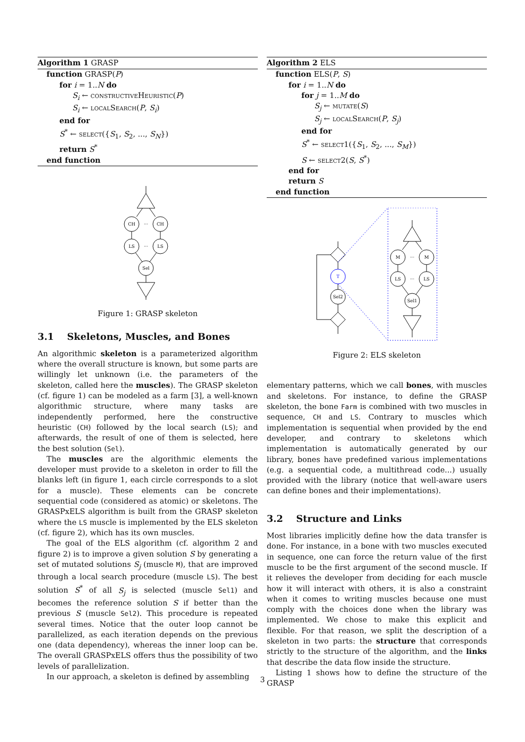Algorithm 1 GRASP
function GRASP(P)
for i = 1..N do
S<sub>i</sub> ← constructiveHeuristic(P)
S<sub>i</sub> ← localSearch(P, S<sub>i</sub>)
end for
S<sup>*</sup> ← select({S<sub>1</sub>, S<sub>2</sub>, ..., S<sub>N</sub>})
return S<sup>*</sup>
end function
CH
CH
···
LS
LS
···
Sel
Figure 1: GRASP skeleton
3.1 Skeletons, Muscles, and Bones
An algorithmic skeleton is a parameterized algorithm where the overall structure is known, but some parts are willingly let unknown (i.e. the parameters of the skeleton, called here the muscles). The GRASP skeleton (cf. figure 1) can be modeled as a farm [3], a well-known algorithmic structure, where many tasks are independently performed, here the constructive heuristic (CH) followed by the local search (LS); and afterwards, the result of one of them is selected, here the best solution (Sel).
The muscles are the algorithmic elements the developer must provide to a skeleton in order to fill the blanks left (in figure 1, each circle corresponds to a slot for a muscle). These elements can be concrete sequential code (considered as atomic) or skeletons. The GRASPxELS algorithm is built from the GRASP skeleton where the LS muscle is implemented by the ELS skeleton (cf. figure 2), which has its own muscles.
The goal of the ELS algorithm (cf. algorithm 2 and figure 2) is to improve a given solution S by generating a set of mutated solutions S<sub>j</sub> (muscle M), that are improved through a local search procedure (muscle LS). The best solution S<sup>*</sup> of all S<sub>j</sub> is selected (muscle Sel1) and becomes the reference solution S if better than the previous S (muscle Sel2). This procedure is repeated several times. Notice that the outer loop cannot be parallelized, as each iteration depends on the previous one (data dependency), whereas the inner loop can be. The overall GRASPxELS offers thus the possibility of two levels of parallelization.
In our approach, a skeleton is defined by assembling
Algorithm 2 ELS
function ELS(P, S)
for i = 1..N do
for j = 1..M do
S<sub>j</sub> ← mutate(S)
S<sub>j</sub> ← localSearch(P, S<sub>j</sub>)
end for
S<sup>*</sup> ← select1({S<sub>1</sub>, S<sub>2</sub>, ..., S<sub>M</sub>})
S ← select2(S, S<sup>*</sup>)
end for
return S
end function
T
Sel2
M
M
···
LS
LS
···
Sel1
Figure 2: ELS skeleton
elementary patterns, which we call bones, with muscles and skeletons. For instance, to define the GRASP skeleton, the bone Farm is combined with two muscles in sequence, CH and LS. Contrary to muscles which implementation is sequential when provided by the end developer, and contrary to skeletons which implementation is automatically generated by our library, bones have predefined various implementations (e.g. a sequential code, a multithread code...) usually provided with the library (notice that well-aware users can define bones and their implementations).
3.2 Structure and Links
Most libraries implicitly define how the data transfer is done. For instance, in a bone with two muscles executed in sequence, one can force the return value of the first muscle to be the first argument of the second muscle. If it relieves the developer from deciding for each muscle how it will interact with others, it is also a constraint when it comes to writing muscles because one must comply with the choices done when the library was implemented. We chose to make this explicit and flexible. For that reason, we split the description of a skeleton in two parts: the structure that corresponds strictly to the structure of the algorithm, and the links that describe the data flow inside the structure.
Listing 1 shows how to define the structure of the GRASP
3